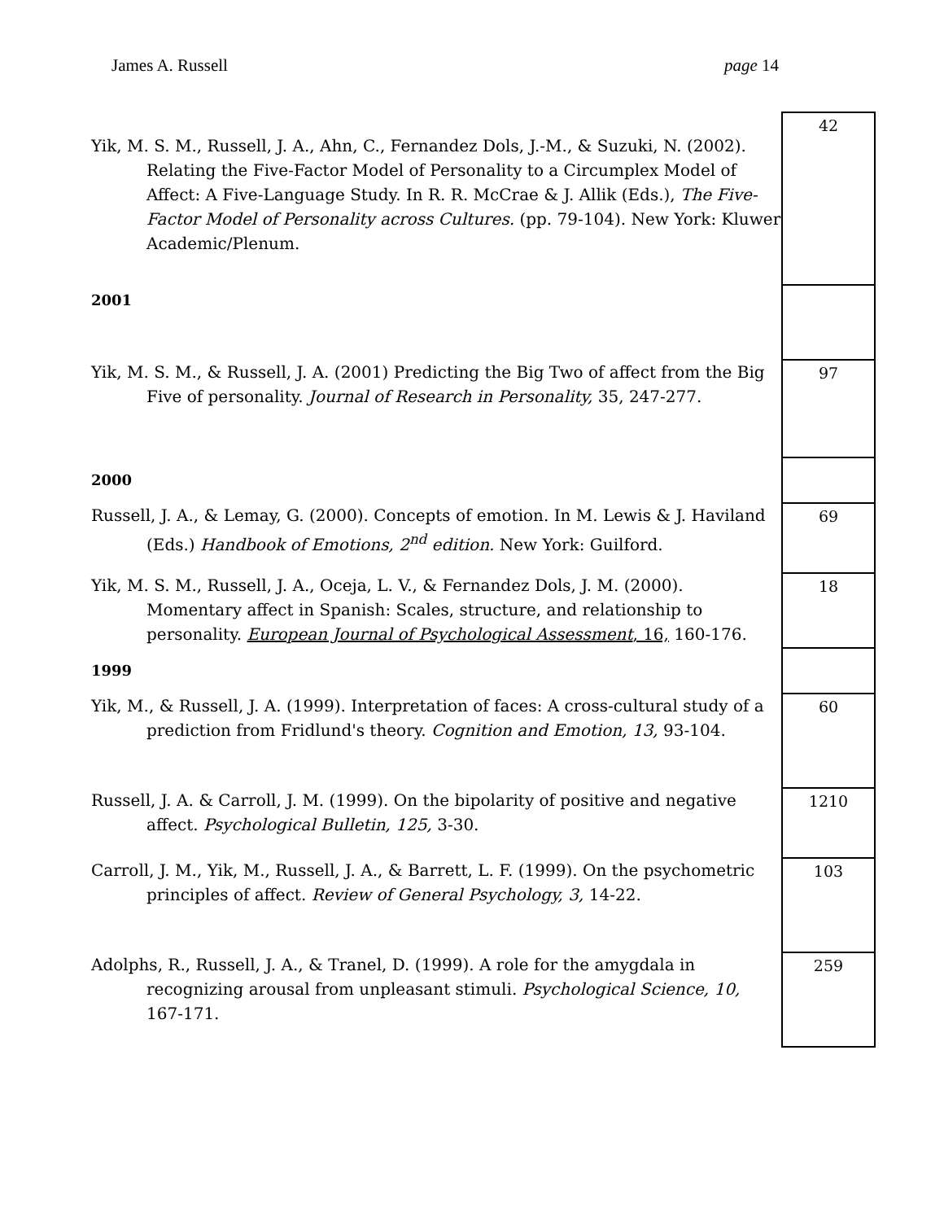James A. Russell page 14
| Yik, M. S. M., Russell, J. A., Ahn, C., Fernandez Dols, J.-M., & Suzuki, N. (2002). Relating the Five-Factor Model of Personality to a Circumplex Model of Affect: A Five-Language Study. In R. R. McCrae & J. Allik (Eds.), The Five-Factor Model of Personality across Cultures. (pp. 79-104). New York: Kluwer Academic/Plenum. | 42 |
| 2001 | |
| Yik, M. S. M., & Russell, J. A. (2001) Predicting the Big Two of affect from the Big Five of personality. Journal of Research in Personality, 35, 247-277. | 97 |
| 2000 | |
| Russell, J. A., & Lemay, G. (2000). Concepts of emotion. In M. Lewis & J. Haviland (Eds.) Handbook of Emotions, 2<sup>nd</sup> edition. New York: Guilford. | 69 |
| Yik, M. S. M., Russell, J. A., Oceja, L. V., & Fernandez Dols, J. M. (2000). Momentary affect in Spanish: Scales, structure, and relationship to personality. European Journal of Psychological Assessment , 16, 160-176. | 18 |
| 1999 | |
| Yik, M., & Russell, J. A. (1999). Interpretation of faces: A cross-cultural study of a prediction from Fridlund's theory. Cognition and Emotion, 13, 93-104. | 60 |
| Russell, J. A. & Carroll, J. M. (1999). On the bipolarity of positive and negative affect. Psychological Bulletin, 125, 3-30. | 1210 |
| Carroll, J. M., Yik, M., Russell, J. A., & Barrett, L. F. (1999). On the psychometric principles of affect. Review of General Psychology, 3, 14-22. | 103 |
| Adolphs, R., Russell, J. A., & Tranel, D. (1999). A role for the amygdala in recognizing arousal from unpleasant stimuli. Psychological Science, 10, 167-171. | 259 |